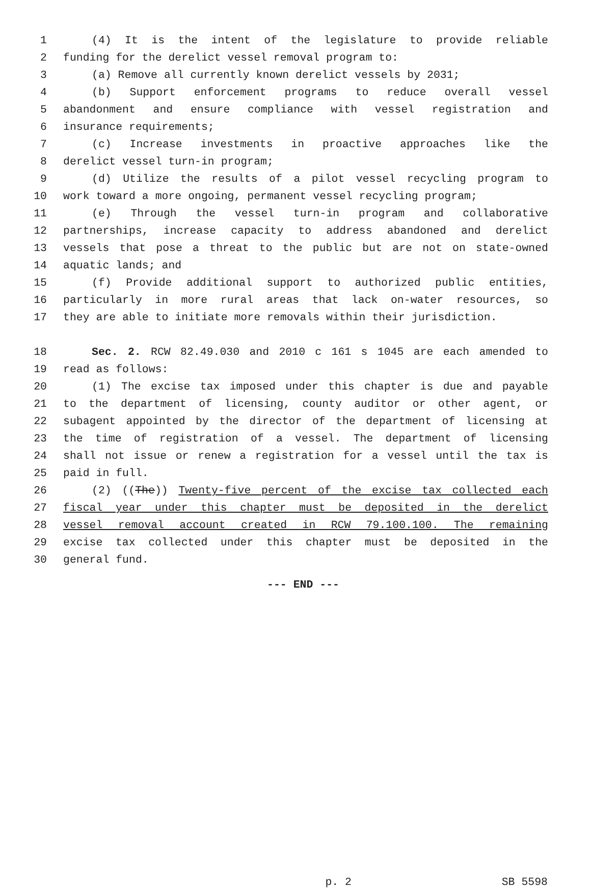1 (4) It is the intent of the legislature to provide reliable
2 funding for the derelict vessel removal program to:
3 (a) Remove all currently known derelict vessels by 2031;
4 (b) Support enforcement programs to reduce overall vessel
5 abandonment and ensure compliance with vessel registration and
6 insurance requirements;
7 (c) Increase investments in proactive approaches like the
8 derelict vessel turn-in program;
9 (d) Utilize the results of a pilot vessel recycling program to
10 work toward a more ongoing, permanent vessel recycling program;
11 (e) Through the vessel turn-in program and collaborative
12 partnerships, increase capacity to address abandoned and derelict
13 vessels that pose a threat to the public but are not on state-owned
14 aquatic lands; and
15 (f) Provide additional support to authorized public entities,
16 particularly in more rural areas that lack on-water resources, so
17 they are able to initiate more removals within their jurisdiction.
18 Sec. 2. RCW 82.49.030 and 2010 c 161 s 1045 are each amended to
19 read as follows:
20 (1) The excise tax imposed under this chapter is due and payable
21 to the department of licensing, county auditor or other agent, or
22 subagent appointed by the director of the department of licensing at
23 the time of registration of a vessel. The department of licensing
24 shall not issue or renew a registration for a vessel until the tax is
25 paid in full.
26 (2) ((The)) Twenty-five percent of the excise tax collected each
27 fiscal year under this chapter must be deposited in the derelict
28 vessel removal account created in RCW 79.100.100. The remaining
29 excise tax collected under this chapter must be deposited in the
30 general fund.
--- END ---
p. 2 SB 5598